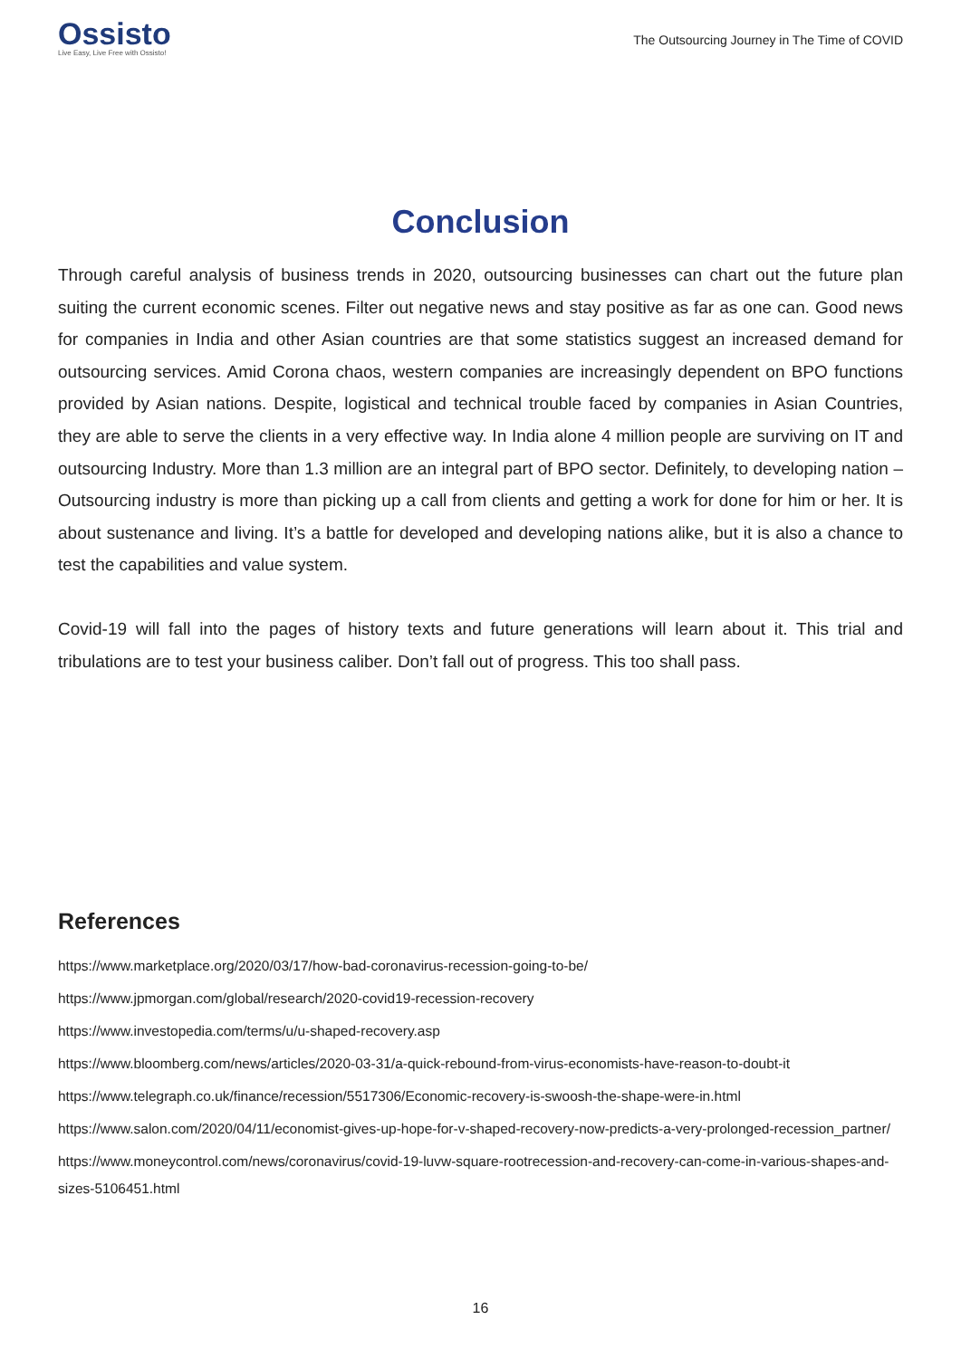Ossisto
Live Easy, Live Free with Ossisto!
The Outsourcing Journey in The Time of COVID
Conclusion
Through careful analysis of business trends in 2020, outsourcing businesses can chart out the future plan suiting the current economic scenes. Filter out negative news and stay positive as far as one can. Good news for companies in India and other Asian countries are that some statistics suggest an increased demand for outsourcing services. Amid Corona chaos, western companies are increasingly dependent on BPO functions provided by Asian nations. Despite, logistical and technical trouble faced by companies in Asian Countries, they are able to serve the clients in a very effective way. In India alone 4 million people are surviving on IT and outsourcing Industry. More than 1.3 million are an integral part of BPO sector. Definitely, to developing nation –Outsourcing industry is more than picking up a call from clients and getting a work for done for him or her. It is about sustenance and living. It’s a battle for developed and developing nations alike, but it is also a chance to test the capabilities and value system.
Covid-19 will fall into the pages of history texts and future generations will learn about it. This trial and tribulations are to test your business caliber. Don’t fall out of progress. This too shall pass.
References
https://www.marketplace.org/2020/03/17/how-bad-coronavirus-recession-going-to-be/
https://www.jpmorgan.com/global/research/2020-covid19-recession-recovery
https://www.investopedia.com/terms/u/u-shaped-recovery.asp
https://www.bloomberg.com/news/articles/2020-03-31/a-quick-rebound-from-virus-economists-have-reason-to-doubt-it
https://www.telegraph.co.uk/finance/recession/5517306/Economic-recovery-is-swoosh-the-shape-were-in.html
https://www.salon.com/2020/04/11/economist-gives-up-hope-for-v-shaped-recovery-now-predicts-a-very-prolonged-recession_partner/
https://www.moneycontrol.com/news/coronavirus/covid-19-luvw-square-rootrecession-and-recovery-can-come-in-various-shapes-and-sizes-5106451.html
16